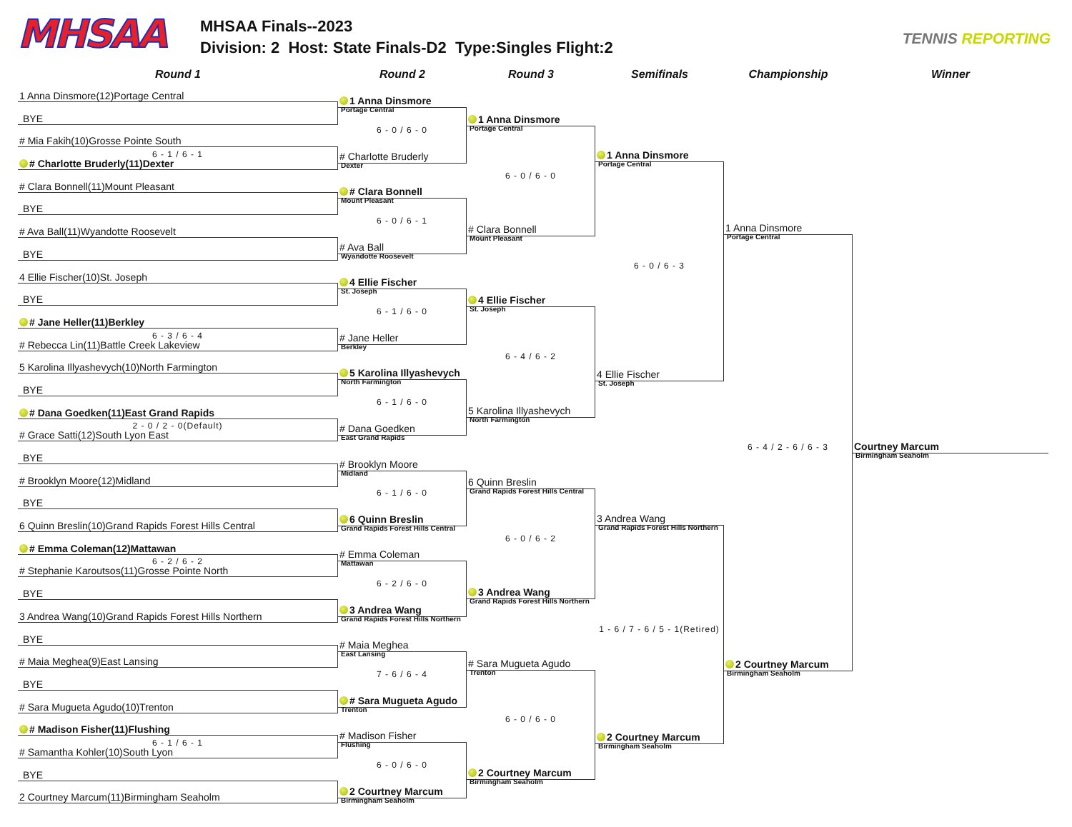MHSAA
MHSAA Finals--2023
Division: 2 Host: State Finals-D2 Type:Singles Flight:2
TENNIS REPORTING
Round 1 Round 2 Round 3 Semifinals Championship Winner
1 Anna Dinsmore(12)Portage Central
BYE
# Mia Fakih(10)Grosse Pointe South
6 - 1 / 6 - 1
# Charlotte Bruderly(11)Dexter
# Clara Bonnell(11)Mount Pleasant
BYE
# Ava Ball(11)Wyandotte Roosevelt
BYE
4 Ellie Fischer(10)St. Joseph
BYE
# Jane Heller(11)Berkley
6 - 3 / 6 - 4
# Rebecca Lin(11)Battle Creek Lakeview
5 Karolina Illyashevych(10)North Farmington
BYE
# Dana Goedken(11)East Grand Rapids
2 - 0 / 2 - 0(Default)
# Grace Satti(12)South Lyon East
BYE
# Brooklyn Moore(12)Midland
BYE
6 Quinn Breslin(10)Grand Rapids Forest Hills Central
# Emma Coleman(12)Mattawan
6 - 2 / 6 - 2
# Stephanie Karoutsos(11)Grosse Pointe North
BYE
3 Andrea Wang(10)Grand Rapids Forest Hills Northern
BYE
# Maia Meghea(9)East Lansing
BYE
# Sara Mugueta Agudo(10)Trenton
# Madison Fisher(11)Flushing
6 - 1 / 6 - 1
# Samantha Kohler(10)South Lyon
BYE
2 Courtney Marcum(11)Birmingham Seaholm
1 Anna Dinsmore
Portage Central
6 - 0 / 6 - 0
# Charlotte Bruderly
Dexter
# Clara Bonnell
Mount Pleasant
6 - 0 / 6 - 1
# Ava Ball
Wyandotte Roosevelt
4 Ellie Fischer
St. Joseph
6 - 1 / 6 - 0
# Jane Heller
Berkley
5 Karolina Illyashevych
North Farmington
6 - 1 / 6 - 0
# Dana Goedken
East Grand Rapids
# Brooklyn Moore
Midland
6 - 1 / 6 - 0
6 Quinn Breslin
Grand Rapids Forest Hills Central
# Emma Coleman
Mattawan
6 - 2 / 6 - 0
3 Andrea Wang
Grand Rapids Forest Hills Northern
# Maia Meghea
East Lansing
7 - 6 / 6 - 4
# Sara Mugueta Agudo
Trenton
# Madison Fisher
Flushing
6 - 0 / 6 - 0
2 Courtney Marcum
Birmingham Seaholm
1 Anna Dinsmore
Portage Central
6 - 0 / 6 - 0
# Clara Bonnell
Mount Pleasant
4 Ellie Fischer
St. Joseph
6 - 4 / 6 - 2
5 Karolina Illyashevych
North Farmington
6 Quinn Breslin
Grand Rapids Forest Hills Central
6 - 0 / 6 - 2
3 Andrea Wang
Grand Rapids Forest Hills Northern
# Sara Mugueta Agudo
Trenton
6 - 0 / 6 - 0
2 Courtney Marcum
Birmingham Seaholm
1 Anna Dinsmore
Portage Central
6 - 0 / 6 - 3
4 Ellie Fischer
St. Joseph
3 Andrea Wang
Grand Rapids Forest Hills Northern
1 - 6 / 7 - 6 / 5 - 1(Retired)
2 Courtney Marcum
Birmingham Seaholm
1 Anna Dinsmore
Portage Central
6 - 4 / 2 - 6 / 6 - 3
2 Courtney Marcum
Birmingham Seaholm
Courtney Marcum
Birmingham Seaholm